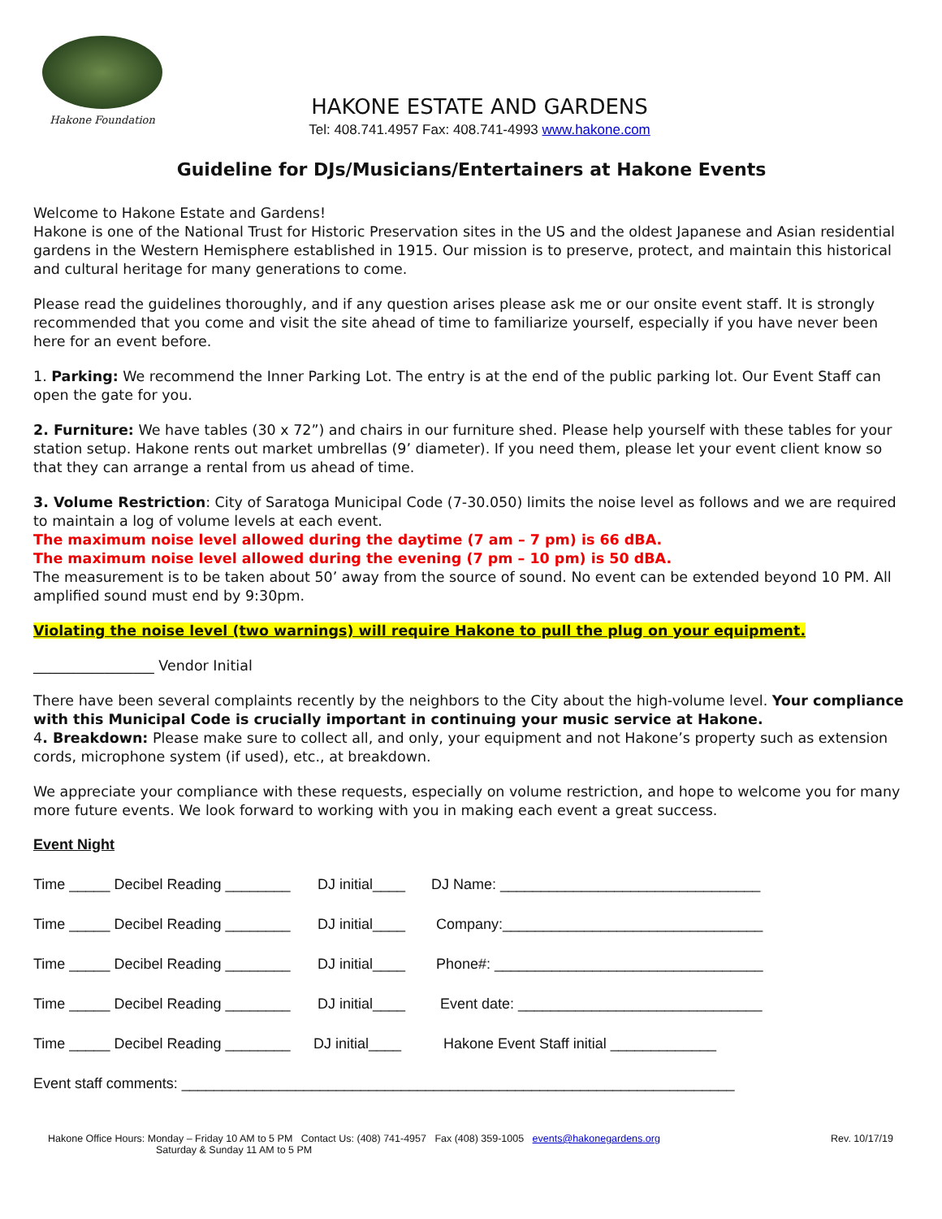Hakone Foundation
HAKONE ESTATE AND GARDENS
Tel: 408.741.4957 Fax: 408.741-4993 www.hakone.com
Guideline for DJs/Musicians/Entertainers at Hakone Events
Welcome to Hakone Estate and Gardens!
Hakone is one of the National Trust for Historic Preservation sites in the US and the oldest Japanese and Asian residential gardens in the Western Hemisphere established in 1915. Our mission is to preserve, protect, and maintain this historical and cultural heritage for many generations to come.
Please read the guidelines thoroughly, and if any question arises please ask me or our onsite event staff. It is strongly recommended that you come and visit the site ahead of time to familiarize yourself, especially if you have never been here for an event before.
1. Parking: We recommend the Inner Parking Lot. The entry is at the end of the public parking lot. Our Event Staff can open the gate for you.
2. Furniture: We have tables (30 x 72”) and chairs in our furniture shed. Please help yourself with these tables for your station setup. Hakone rents out market umbrellas (9’ diameter). If you need them, please let your event client know so that they can arrange a rental from us ahead of time.
3. Volume Restriction: City of Saratoga Municipal Code (7-30.050) limits the noise level as follows and we are required to maintain a log of volume levels at each event.
The maximum noise level allowed during the daytime (7 am – 7 pm) is 66 dBA.
The maximum noise level allowed during the evening (7 pm – 10 pm) is 50 dBA.
The measurement is to be taken about 50’ away from the source of sound. No event can be extended beyond 10 PM. All amplified sound must end by 9:30pm.
Violating the noise level (two warnings) will require Hakone to pull the plug on your equipment.
_________________ Vendor Initial
There have been several complaints recently by the neighbors to the City about the high-volume level. Your compliance with this Municipal Code is crucially important in continuing your music service at Hakone.
4. Breakdown: Please make sure to collect all, and only, your equipment and not Hakone’s property such as extension cords, microphone system (if used), etc., at breakdown.
We appreciate your compliance with these requests, especially on volume restriction, and hope to welcome you for many more future events. We look forward to working with you in making each event a great success.
Event Night
Time _____ Decibel Reading ________ DJ initial____ DJ Name: ________________________________
Time _____ Decibel Reading ________ DJ initial____ Company:________________________________
Time _____ Decibel Reading ________ DJ initial____ Phone#: _________________________________
Time _____ Decibel Reading ________ DJ initial____ Event date: ______________________________
Time _____ Decibel Reading ________ DJ initial____ Hakone Event Staff initial _____________
Event staff comments: ____________________________________________________________________
Hakone Office Hours: Monday – Friday 10 AM to 5 PM Contact Us: (408) 741-4957 Fax (408) 359-1005 events@hakonegardens.org
Saturday & Sunday 11 AM to 5 PM Rev. 10/17/19